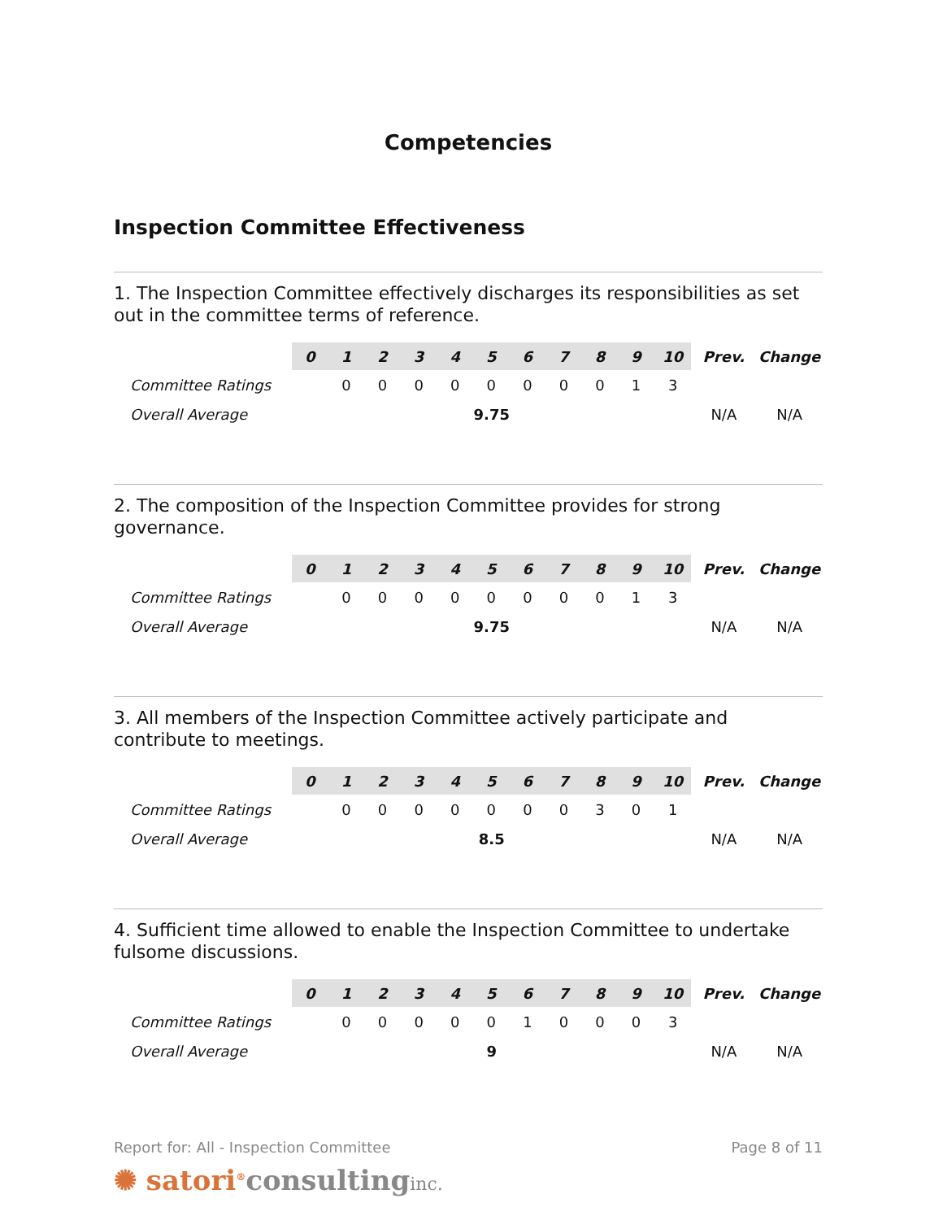Competencies
Inspection Committee Effectiveness
1. The Inspection Committee effectively discharges its responsibilities as set out in the committee terms of reference.
| | 0 | 1 | 2 | 3 | 4 | 5 | 6 | 7 | 8 | 9 | 10 | Prev. | Change |
| --- | --- | --- | --- | --- | --- | --- | --- | --- | --- | --- | --- | --- | --- |
| Committee Ratings | | 0 | 0 | 0 | 0 | 0 | 0 | 0 | 0 | 1 | 3 | | |
| Overall Average | 9.75 | | | | | | | | | | | N/A | N/A |
2. The composition of the Inspection Committee provides for strong governance.
| | 0 | 1 | 2 | 3 | 4 | 5 | 6 | 7 | 8 | 9 | 10 | Prev. | Change |
| --- | --- | --- | --- | --- | --- | --- | --- | --- | --- | --- | --- | --- | --- |
| Committee Ratings | | 0 | 0 | 0 | 0 | 0 | 0 | 0 | 0 | 1 | 3 | | |
| Overall Average | 9.75 | | | | | | | | | | | N/A | N/A |
3. All members of the Inspection Committee actively participate and contribute to meetings.
| | 0 | 1 | 2 | 3 | 4 | 5 | 6 | 7 | 8 | 9 | 10 | Prev. | Change |
| --- | --- | --- | --- | --- | --- | --- | --- | --- | --- | --- | --- | --- | --- |
| Committee Ratings | | 0 | 0 | 0 | 0 | 0 | 0 | 0 | 3 | 0 | 1 | | |
| Overall Average | 8.5 | | | | | | | | | | | N/A | N/A |
4. Sufficient time allowed to enable the Inspection Committee to undertake fulsome discussions.
| | 0 | 1 | 2 | 3 | 4 | 5 | 6 | 7 | 8 | 9 | 10 | Prev. | Change |
| --- | --- | --- | --- | --- | --- | --- | --- | --- | --- | --- | --- | --- | --- |
| Committee Ratings | | 0 | 0 | 0 | 0 | 0 | 1 | 0 | 0 | 0 | 3 | | |
| Overall Average | 9 | | | | | | | | | | | N/A | N/A |
Report for: All - Inspection Committee Page 8 of 11
✺ satori<sup>®</sup>consultinginc.